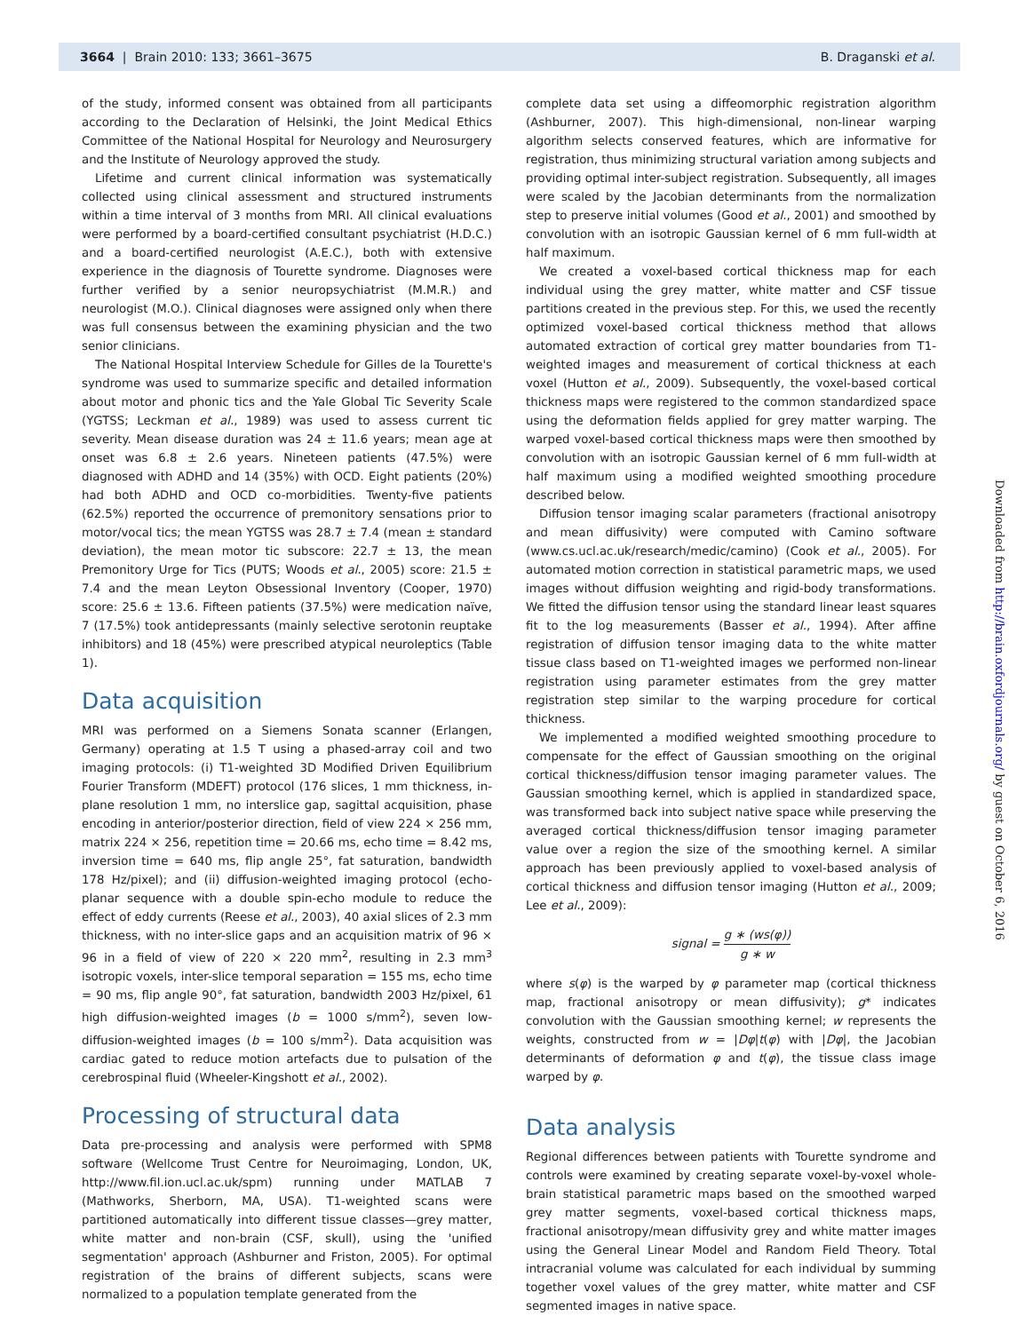3664 | Brain 2010: 133; 3661–3675 B. Draganski et al.
of the study, informed consent was obtained from all participants according to the Declaration of Helsinki, the Joint Medical Ethics Committee of the National Hospital for Neurology and Neurosurgery and the Institute of Neurology approved the study.
Lifetime and current clinical information was systematically collected using clinical assessment and structured instruments within a time interval of 3 months from MRI. All clinical evaluations were performed by a board-certified consultant psychiatrist (H.D.C.) and a board-certified neurologist (A.E.C.), both with extensive experience in the diagnosis of Tourette syndrome. Diagnoses were further verified by a senior neuropsychiatrist (M.M.R.) and neurologist (M.O.). Clinical diagnoses were assigned only when there was full consensus between the examining physician and the two senior clinicians.
The National Hospital Interview Schedule for Gilles de la Tourette's syndrome was used to summarize specific and detailed information about motor and phonic tics and the Yale Global Tic Severity Scale (YGTSS; Leckman et al., 1989) was used to assess current tic severity. Mean disease duration was 24 ± 11.6 years; mean age at onset was 6.8 ± 2.6 years. Nineteen patients (47.5%) were diagnosed with ADHD and 14 (35%) with OCD. Eight patients (20%) had both ADHD and OCD co-morbidities. Twenty-five patients (62.5%) reported the occurrence of premonitory sensations prior to motor/vocal tics; the mean YGTSS was 28.7 ± 7.4 (mean ± standard deviation), the mean motor tic subscore: 22.7 ± 13, the mean Premonitory Urge for Tics (PUTS; Woods et al., 2005) score: 21.5 ± 7.4 and the mean Leyton Obsessional Inventory (Cooper, 1970) score: 25.6 ± 13.6. Fifteen patients (37.5%) were medication naïve, 7 (17.5%) took antidepressants (mainly selective serotonin reuptake inhibitors) and 18 (45%) were prescribed atypical neuroleptics (Table 1).
Data acquisition
MRI was performed on a Siemens Sonata scanner (Erlangen, Germany) operating at 1.5 T using a phased-array coil and two imaging protocols: (i) T1-weighted 3D Modified Driven Equilibrium Fourier Transform (MDEFT) protocol (176 slices, 1 mm thickness, in-plane resolution 1 mm, no interslice gap, sagittal acquisition, phase encoding in anterior/posterior direction, field of view 224 × 256 mm, matrix 224 × 256, repetition time = 20.66 ms, echo time = 8.42 ms, inversion time = 640 ms, flip angle 25°, fat saturation, bandwidth 178 Hz/pixel); and (ii) diffusion-weighted imaging protocol (echo-planar sequence with a double spin-echo module to reduce the effect of eddy currents (Reese et al., 2003), 40 axial slices of 2.3 mm thickness, with no inter-slice gaps and an acquisition matrix of 96 × 96 in a field of view of 220 × 220 mm<sup>2</sup>, resulting in 2.3 mm<sup>3</sup> isotropic voxels, inter-slice temporal separation = 155 ms, echo time = 90 ms, flip angle 90°, fat saturation, bandwidth 2003 Hz/pixel, 61 high diffusion-weighted images (b = 1000 s/mm<sup>2</sup>), seven low-diffusion-weighted images (b = 100 s/mm<sup>2</sup>). Data acquisition was cardiac gated to reduce motion artefacts due to pulsation of the cerebrospinal fluid (Wheeler-Kingshott et al., 2002).
Processing of structural data
Data pre-processing and analysis were performed with SPM8 software (Wellcome Trust Centre for Neuroimaging, London, UK, http://www.fil.ion.ucl.ac.uk/spm) running under MATLAB 7 (Mathworks, Sherborn, MA, USA). T1-weighted scans were partitioned automatically into different tissue classes—grey matter, white matter and non-brain (CSF, skull), using the 'unified segmentation' approach (Ashburner and Friston, 2005). For optimal registration of the brains of different subjects, scans were normalized to a population template generated from the
complete data set using a diffeomorphic registration algorithm (Ashburner, 2007). This high-dimensional, non-linear warping algorithm selects conserved features, which are informative for registration, thus minimizing structural variation among subjects and providing optimal inter-subject registration. Subsequently, all images were scaled by the Jacobian determinants from the normalization step to preserve initial volumes (Good et al., 2001) and smoothed by convolution with an isotropic Gaussian kernel of 6 mm full-width at half maximum.
We created a voxel-based cortical thickness map for each individual using the grey matter, white matter and CSF tissue partitions created in the previous step. For this, we used the recently optimized voxel-based cortical thickness method that allows automated extraction of cortical grey matter boundaries from T1-weighted images and measurement of cortical thickness at each voxel (Hutton et al., 2009). Subsequently, the voxel-based cortical thickness maps were registered to the common standardized space using the deformation fields applied for grey matter warping. The warped voxel-based cortical thickness maps were then smoothed by convolution with an isotropic Gaussian kernel of 6 mm full-width at half maximum using a modified weighted smoothing procedure described below.
Diffusion tensor imaging scalar parameters (fractional anisotropy and mean diffusivity) were computed with Camino software (www.cs.ucl.ac.uk/research/medic/camino) (Cook et al., 2005). For automated motion correction in statistical parametric maps, we used images without diffusion weighting and rigid-body transformations. We fitted the diffusion tensor using the standard linear least squares fit to the log measurements (Basser et al., 1994). After affine registration of diffusion tensor imaging data to the white matter tissue class based on T1-weighted images we performed non-linear registration using parameter estimates from the grey matter registration step similar to the warping procedure for cortical thickness.
We implemented a modified weighted smoothing procedure to compensate for the effect of Gaussian smoothing on the original cortical thickness/diffusion tensor imaging parameter values. The Gaussian smoothing kernel, which is applied in standardized space, was transformed back into subject native space while preserving the averaged cortical thickness/diffusion tensor imaging parameter value over a region the size of the smoothing kernel. A similar approach has been previously applied to voxel-based analysis of cortical thickness and diffusion tensor imaging (Hutton et al., 2009; Lee et al., 2009):
signal = g ∗ (ws(φ)) g ∗ w
where s(φ) is the warped by φ parameter map (cortical thickness map, fractional anisotropy or mean diffusivity); g* indicates convolution with the Gaussian smoothing kernel; w represents the weights, constructed from w = |Dφ|t(φ) with |Dφ|, the Jacobian determinants of deformation φ and t(φ), the tissue class image warped by φ.
Data analysis
Regional differences between patients with Tourette syndrome and controls were examined by creating separate voxel-by-voxel whole-brain statistical parametric maps based on the smoothed warped grey matter segments, voxel-based cortical thickness maps, fractional anisotropy/mean diffusivity grey and white matter images using the General Linear Model and Random Field Theory. Total intracranial volume was calculated for each individual by summing together voxel values of the grey matter, white matter and CSF segmented images in native space.
Downloaded from http://brain.oxfordjournals.org/ by guest on October 6, 2016